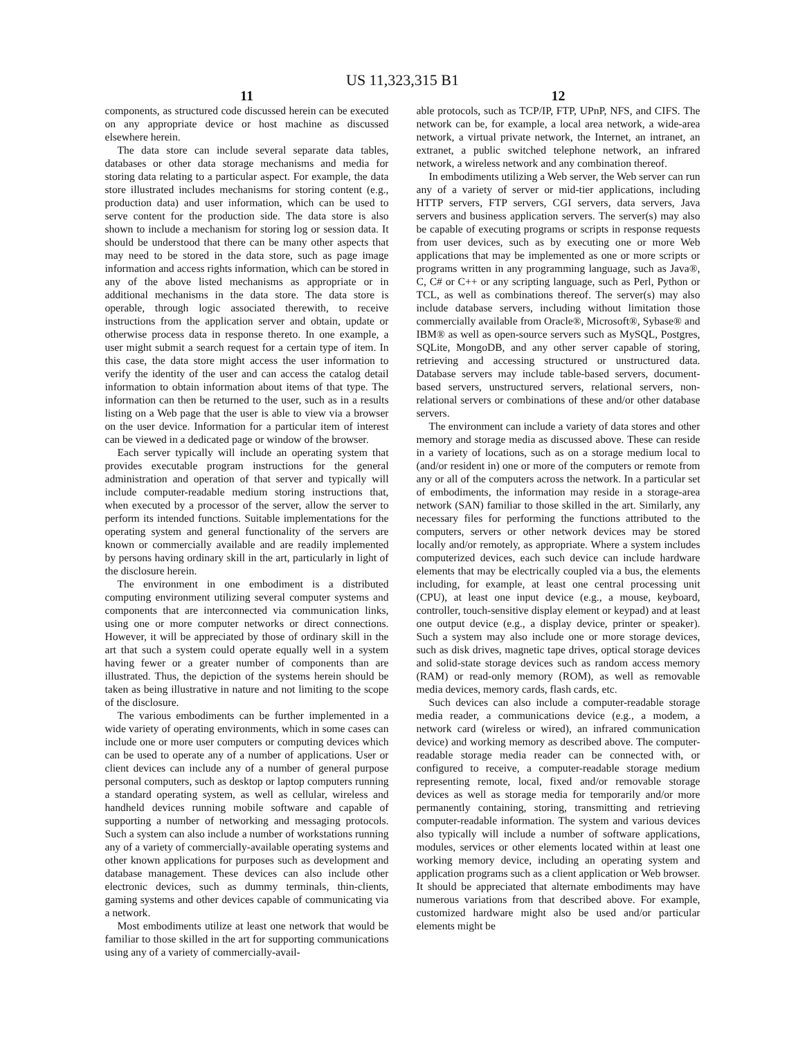US 11,323,315 B1
11
components, as structured code discussed herein can be executed on any appropriate device or host machine as discussed elsewhere herein.
The data store can include several separate data tables, databases or other data storage mechanisms and media for storing data relating to a particular aspect. For example, the data store illustrated includes mechanisms for storing content (e.g., production data) and user information, which can be used to serve content for the production side. The data store is also shown to include a mechanism for storing log or session data. It should be understood that there can be many other aspects that may need to be stored in the data store, such as page image information and access rights information, which can be stored in any of the above listed mechanisms as appropriate or in additional mechanisms in the data store. The data store is operable, through logic associated therewith, to receive instructions from the application server and obtain, update or otherwise process data in response thereto. In one example, a user might submit a search request for a certain type of item. In this case, the data store might access the user information to verify the identity of the user and can access the catalog detail information to obtain information about items of that type. The information can then be returned to the user, such as in a results listing on a Web page that the user is able to view via a browser on the user device. Information for a particular item of interest can be viewed in a dedicated page or window of the browser.
Each server typically will include an operating system that provides executable program instructions for the general administration and operation of that server and typically will include computer-readable medium storing instructions that, when executed by a processor of the server, allow the server to perform its intended functions. Suitable implementations for the operating system and general functionality of the servers are known or commercially available and are readily implemented by persons having ordinary skill in the art, particularly in light of the disclosure herein.
The environment in one embodiment is a distributed computing environment utilizing several computer systems and components that are interconnected via communication links, using one or more computer networks or direct connections. However, it will be appreciated by those of ordinary skill in the art that such a system could operate equally well in a system having fewer or a greater number of components than are illustrated. Thus, the depiction of the systems herein should be taken as being illustrative in nature and not limiting to the scope of the disclosure.
The various embodiments can be further implemented in a wide variety of operating environments, which in some cases can include one or more user computers or computing devices which can be used to operate any of a number of applications. User or client devices can include any of a number of general purpose personal computers, such as desktop or laptop computers running a standard operating system, as well as cellular, wireless and handheld devices running mobile software and capable of supporting a number of networking and messaging protocols. Such a system can also include a number of workstations running any of a variety of commercially-available operating systems and other known applications for purposes such as development and database management. These devices can also include other electronic devices, such as dummy terminals, thin-clients, gaming systems and other devices capable of communicating via a network.
Most embodiments utilize at least one network that would be familiar to those skilled in the art for supporting communications using any of a variety of commercially-avail-
12
able protocols, such as TCP/IP, FTP, UPnP, NFS, and CIFS. The network can be, for example, a local area network, a wide-area network, a virtual private network, the Internet, an intranet, an extranet, a public switched telephone network, an infrared network, a wireless network and any combination thereof.
In embodiments utilizing a Web server, the Web server can run any of a variety of server or mid-tier applications, including HTTP servers, FTP servers, CGI servers, data servers, Java servers and business application servers. The server(s) may also be capable of executing programs or scripts in response requests from user devices, such as by executing one or more Web applications that may be implemented as one or more scripts or programs written in any programming language, such as Java®, C, C# or C++ or any scripting language, such as Perl, Python or TCL, as well as combinations thereof. The server(s) may also include database servers, including without limitation those commercially available from Oracle®, Microsoft®, Sybase® and IBM® as well as open-source servers such as MySQL, Postgres, SQLite, MongoDB, and any other server capable of storing, retrieving and accessing structured or unstructured data. Database servers may include table-based servers, document-based servers, unstructured servers, relational servers, non-relational servers or combinations of these and/or other database servers.
The environment can include a variety of data stores and other memory and storage media as discussed above. These can reside in a variety of locations, such as on a storage medium local to (and/or resident in) one or more of the computers or remote from any or all of the computers across the network. In a particular set of embodiments, the information may reside in a storage-area network (SAN) familiar to those skilled in the art. Similarly, any necessary files for performing the functions attributed to the computers, servers or other network devices may be stored locally and/or remotely, as appropriate. Where a system includes computerized devices, each such device can include hardware elements that may be electrically coupled via a bus, the elements including, for example, at least one central processing unit (CPU), at least one input device (e.g., a mouse, keyboard, controller, touch-sensitive display element or keypad) and at least one output device (e.g., a display device, printer or speaker). Such a system may also include one or more storage devices, such as disk drives, magnetic tape drives, optical storage devices and solid-state storage devices such as random access memory (RAM) or read-only memory (ROM), as well as removable media devices, memory cards, flash cards, etc.
Such devices can also include a computer-readable storage media reader, a communications device (e.g., a modem, a network card (wireless or wired), an infrared communication device) and working memory as described above. The computer-readable storage media reader can be connected with, or configured to receive, a computer-readable storage medium representing remote, local, fixed and/or removable storage devices as well as storage media for temporarily and/or more permanently containing, storing, transmitting and retrieving computer-readable information. The system and various devices also typically will include a number of software applications, modules, services or other elements located within at least one working memory device, including an operating system and application programs such as a client application or Web browser. It should be appreciated that alternate embodiments may have numerous variations from that described above. For example, customized hardware might also be used and/or particular elements might be